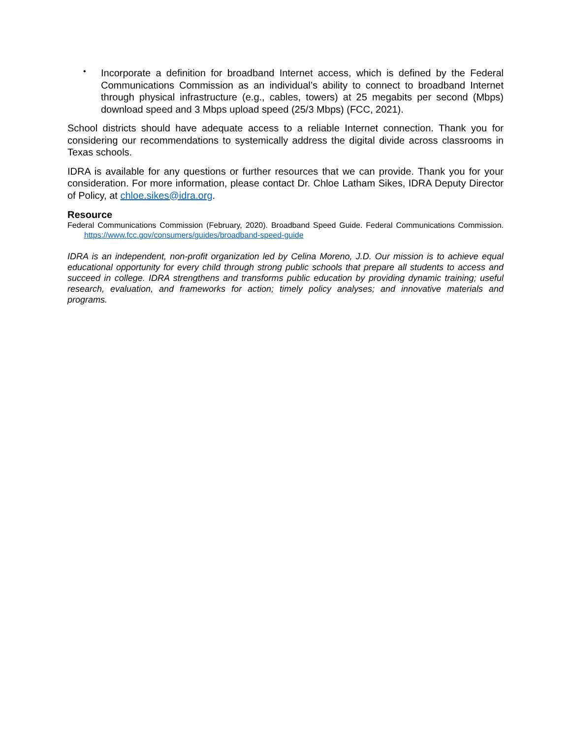•
Incorporate a definition for broadband Internet access, which is defined by the Federal Communications Commission as an individual’s ability to connect to broadband Internet through physical infrastructure (e.g., cables, towers) at 25 megabits per second (Mbps) download speed and 3 Mbps upload speed (25/3 Mbps) (FCC, 2021).
School districts should have adequate access to a reliable Internet connection. Thank you for considering our recommendations to systemically address the digital divide across classrooms in Texas schools.
IDRA is available for any questions or further resources that we can provide. Thank you for your consideration. For more information, please contact Dr. Chloe Latham Sikes, IDRA Deputy Director of Policy, at chloe.sikes@idra.org.
Resource
Federal Communications Commission (February, 2020). Broadband Speed Guide. Federal Communications Commission. https://www.fcc.gov/consumers/guides/broadband-speed-guide
IDRA is an independent, non-profit organization led by Celina Moreno, J.D. Our mission is to achieve equal educational opportunity for every child through strong public schools that prepare all students to access and succeed in college. IDRA strengthens and transforms public education by providing dynamic training; useful research, evaluation, and frameworks for action; timely policy analyses; and innovative materials and programs.